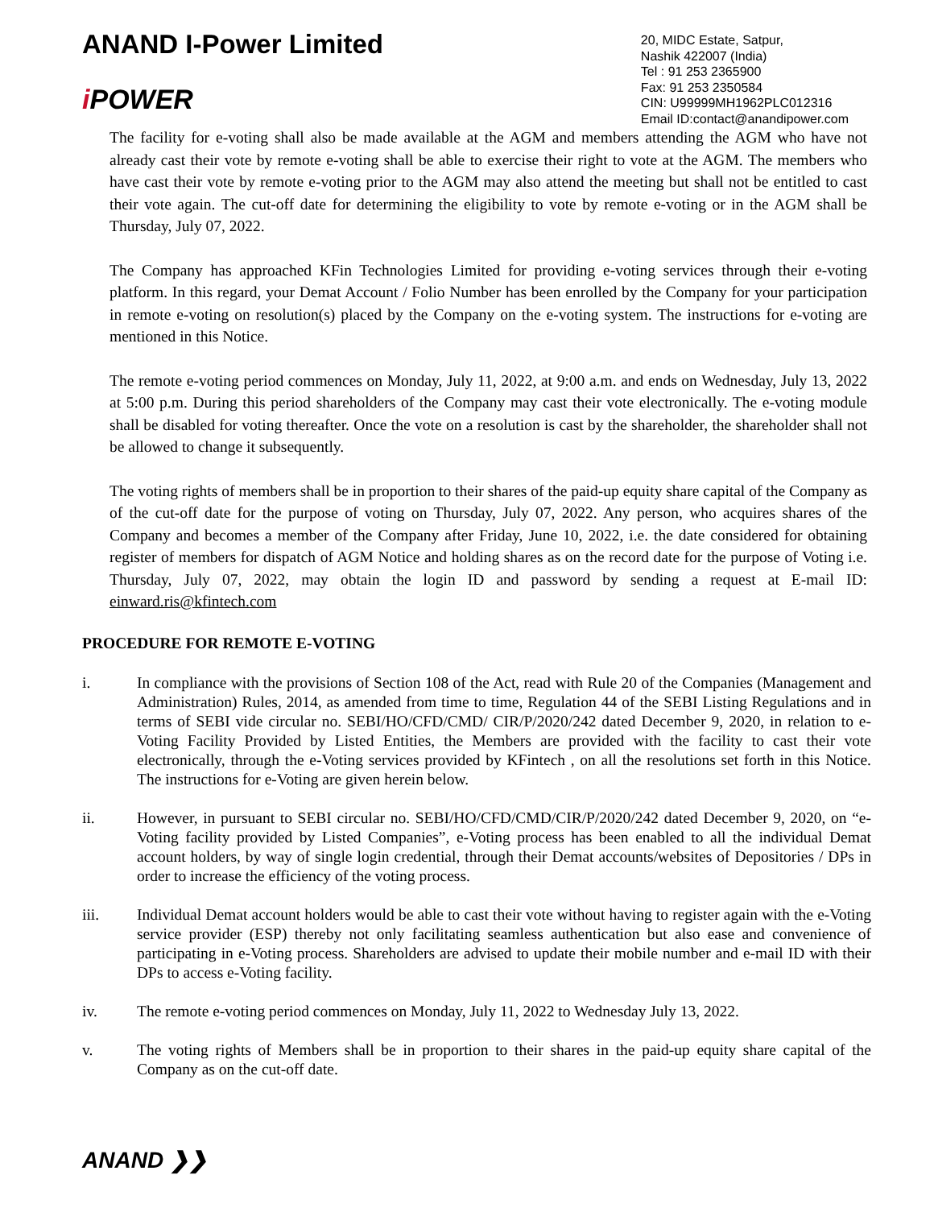ANAND I-Power Limited
i POWER
20, MIDC Estate, Satpur,
Nashik 422007 (India)
Tel : 91 253 2365900
Fax: 91 253 2350584
CIN: U99999MH1962PLC012316
Email ID:contact@anandipower.com
The facility for e-voting shall also be made available at the AGM and members attending the AGM who have not already cast their vote by remote e-voting shall be able to exercise their right to vote at the AGM. The members who have cast their vote by remote e-voting prior to the AGM may also attend the meeting but shall not be entitled to cast their vote again. The cut-off date for determining the eligibility to vote by remote e-voting or in the AGM shall be Thursday, July 07, 2022.
The Company has approached KFin Technologies Limited for providing e-voting services through their e-voting platform. In this regard, your Demat Account / Folio Number has been enrolled by the Company for your participation in remote e-voting on resolution(s) placed by the Company on the e-voting system. The instructions for e-voting are mentioned in this Notice.
The remote e-voting period commences on Monday, July 11, 2022, at 9:00 a.m. and ends on Wednesday, July 13, 2022 at 5:00 p.m. During this period shareholders of the Company may cast their vote electronically. The e-voting module shall be disabled for voting thereafter. Once the vote on a resolution is cast by the shareholder, the shareholder shall not be allowed to change it subsequently.
The voting rights of members shall be in proportion to their shares of the paid-up equity share capital of the Company as of the cut-off date for the purpose of voting on Thursday, July 07, 2022. Any person, who acquires shares of the Company and becomes a member of the Company after Friday, June 10, 2022, i.e. the date considered for obtaining register of members for dispatch of AGM Notice and holding shares as on the record date for the purpose of Voting i.e. Thursday, July 07, 2022, may obtain the login ID and password by sending a request at E-mail ID: einward.ris@kfintech.com
PROCEDURE FOR REMOTE E-VOTING
i. In compliance with the provisions of Section 108 of the Act, read with Rule 20 of the Companies (Management and Administration) Rules, 2014, as amended from time to time, Regulation 44 of the SEBI Listing Regulations and in terms of SEBI vide circular no. SEBI/HO/CFD/CMD/ CIR/P/2020/242 dated December 9, 2020, in relation to e-Voting Facility Provided by Listed Entities, the Members are provided with the facility to cast their vote electronically, through the e-Voting services provided by KFintech , on all the resolutions set forth in this Notice. The instructions for e-Voting are given herein below.
ii. However, in pursuant to SEBI circular no. SEBI/HO/CFD/CMD/CIR/P/2020/242 dated December 9, 2020, on “e-Voting facility provided by Listed Companies”, e-Voting process has been enabled to all the individual Demat account holders, by way of single login credential, through their Demat accounts/websites of Depositories / DPs in order to increase the efficiency of the voting process.
iii. Individual Demat account holders would be able to cast their vote without having to register again with the e-Voting service provider (ESP) thereby not only facilitating seamless authentication but also ease and convenience of participating in e-Voting process. Shareholders are advised to update their mobile number and e-mail ID with their DPs to access e-Voting facility.
iv. The remote e-voting period commences on Monday, July 11, 2022 to Wednesday July 13, 2022.
v. The voting rights of Members shall be in proportion to their shares in the paid-up equity share capital of the Company as on the cut-off date.
ANAND ❯❯